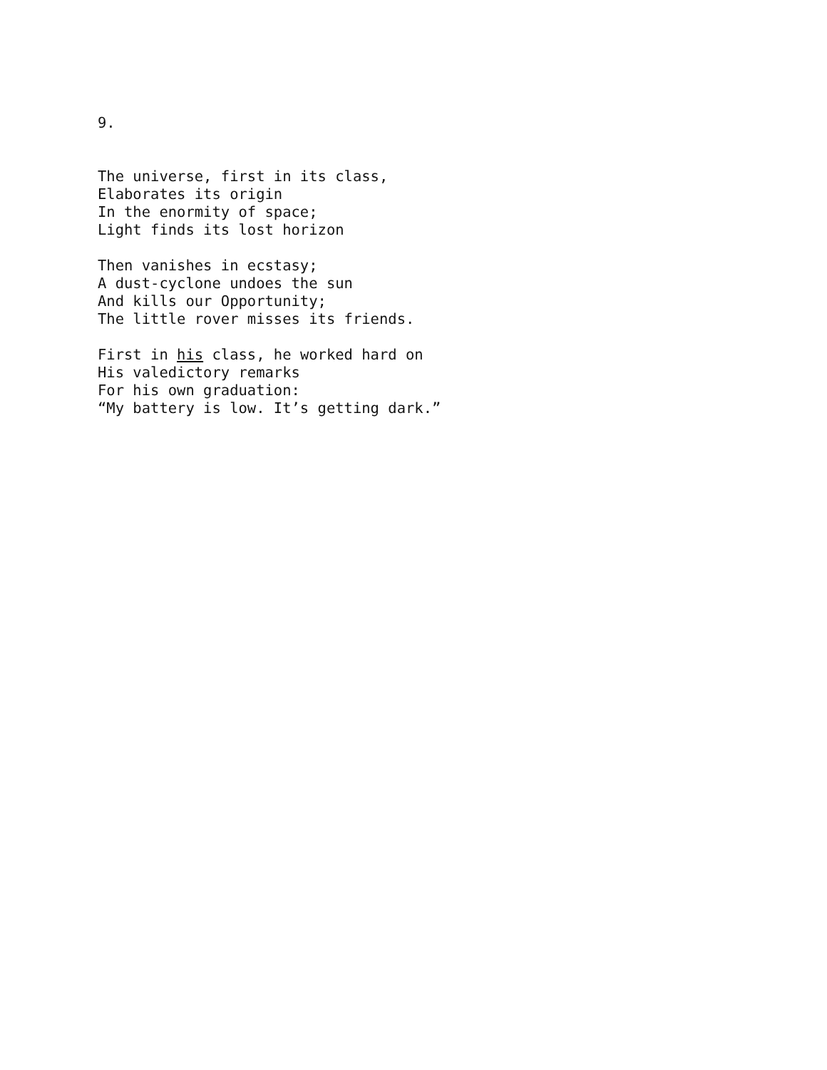9.
The universe, first in its class, Elaborates its origin In the enormity of space; Light finds its lost horizon
Then vanishes in ecstasy; A dust-cyclone undoes the sun And kills our Opportunity; The little rover misses its friends.
First in his class, he worked hard on His valedictory remarks For his own graduation: “My battery is low. It’s getting dark.”